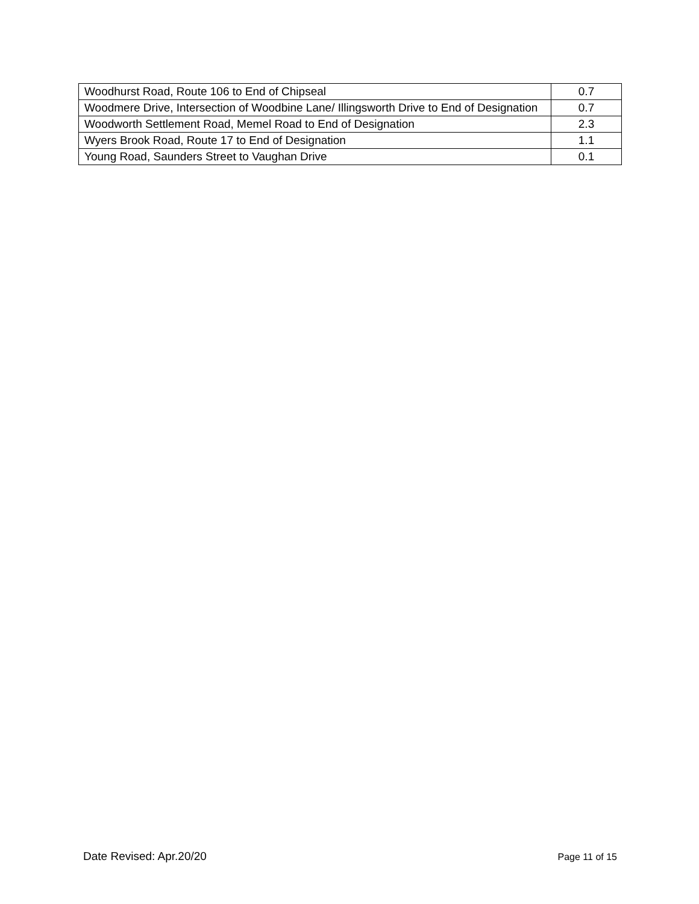| Woodhurst Road, Route 106 to End of Chipseal | 0.7 |
| Woodmere Drive, Intersection of Woodbine Lane/ Illingsworth Drive to End of Designation | 0.7 |
| Woodworth Settlement Road, Memel Road to End of Designation | 2.3 |
| Wyers Brook Road, Route 17 to End of Designation | 1.1 |
| Young Road, Saunders Street to Vaughan Drive | 0.1 |
Date Revised: Apr.20/20 Page 11 of 15